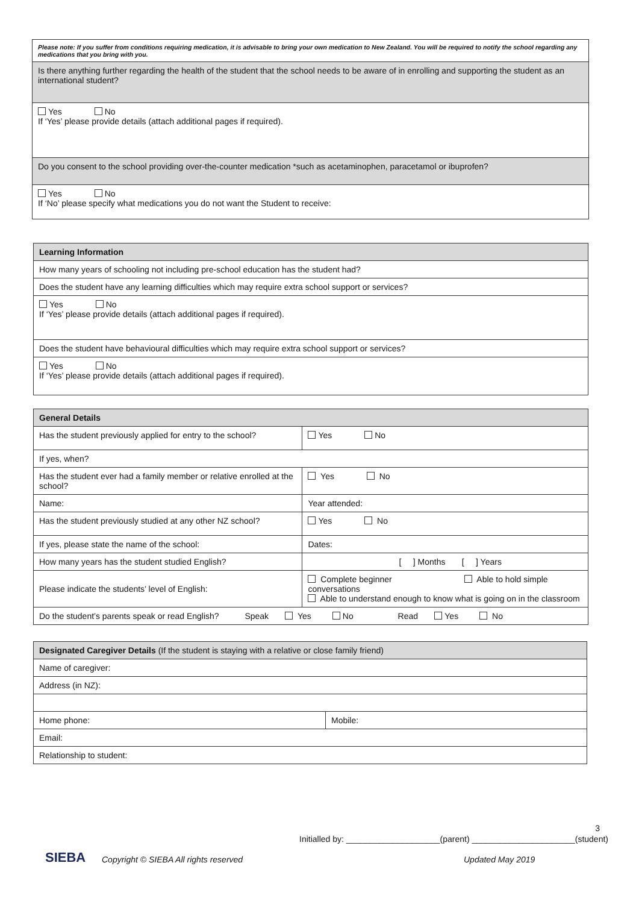| Please note: If you suffer from conditions requiring medication, it is advisable to bring your own medication to New Zealand. You will be required to notify the school regarding any medications that you bring with you. |
| Is there anything further regarding the health of the student that the school needs to be aware of in enrolling and supporting the student as an international student? |
| Yes No If ‘Yes’ please provide details (attach additional pages if required). |
| Do you consent to the school providing over-the-counter medication *such as acetaminophen, paracetamol or ibuprofen? |
| Yes No If ‘No’ please specify what medications you do not want the Student to receive: |
| Learning Information |
| How many years of schooling not including pre-school education has the student had? |
| Does the student have any learning difficulties which may require extra school support or services? |
| Yes No If ‘Yes’ please provide details (attach additional pages if required). |
| Does the student have behavioural difficulties which may require extra school support or services? |
| Yes No If ‘Yes’ please provide details (attach additional pages if required). |
| General Details | | | |
| Has the student previously applied for entry to the school? | | Yes No | |
| If yes, when? | | | |
| Has the student ever had a family member or relative enrolled at the school? | | | Yes No |
| Name: | | Year attended: | |
| Has the student previously studied at any other NZ school? | | Yes No | |
| If yes, please state the name of the school: | | | Dates: |
| How many years has the student studied English? | [ ] Months [ ] Years | | |
| Please indicate the students’ level of English: | Complete beginner Able to hold simple conversations Able to understand enough to know what is going on in the classroom | | |
| Do the student’s parents speak or read English? Speak Yes No Read Yes No | | | |
| Designated Caregiver Details (If the student is staying with a relative or close family friend) | |
| Name of caregiver: | |
| Address (in NZ): | |
| Home phone: | Mobile: |
| Email: | |
| Relationship to student: | |
3
Initialled by: ____________________(parent) ______________________(student)
SIEBA
Copyright © SIEBA All rights reserved
Updated May 2019